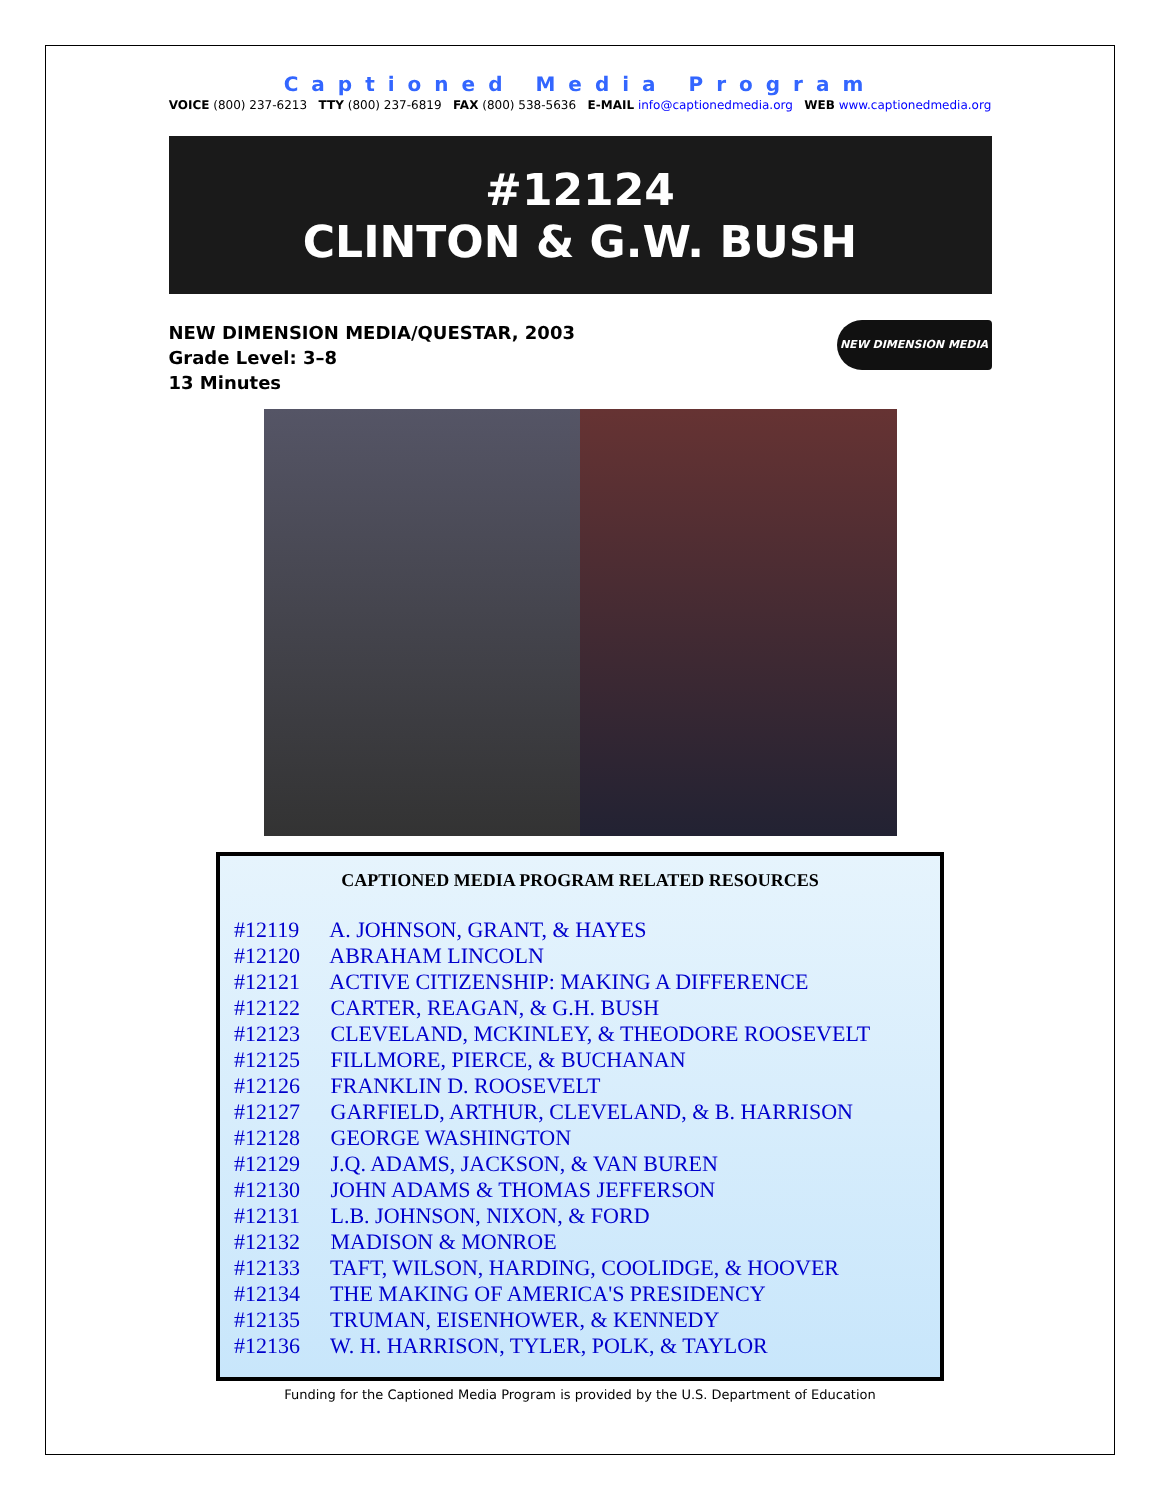Captioned Media Program
VOICE (800) 237-6213 TTY (800) 237-6819 FAX (800) 538-5636 E-MAIL info@captionedmedia.org WEB www.captionedmedia.org
#12124
CLINTON & G.W. BUSH
NEW DIMENSION MEDIA/QUESTAR, 2003
Grade Level: 3–8
13 Minutes
NEW DIMENSION MEDIA
CAPTIONED MEDIA PROGRAM RELATED RESOURCES
#12119 A. JOHNSON, GRANT, & HAYES
#12120 ABRAHAM LINCOLN
#12121 ACTIVE CITIZENSHIP: MAKING A DIFFERENCE
#12122 CARTER, REAGAN, & G.H. BUSH
#12123 CLEVELAND, MCKINLEY, & THEODORE ROOSEVELT
#12125 FILLMORE, PIERCE, & BUCHANAN
#12126 FRANKLIN D. ROOSEVELT
#12127 GARFIELD, ARTHUR, CLEVELAND, & B. HARRISON
#12128 GEORGE WASHINGTON
#12129 J.Q. ADAMS, JACKSON, & VAN BUREN
#12130 JOHN ADAMS & THOMAS JEFFERSON
#12131 L.B. JOHNSON, NIXON, & FORD
#12132 MADISON & MONROE
#12133 TAFT, WILSON, HARDING, COOLIDGE, & HOOVER
#12134 THE MAKING OF AMERICA'S PRESIDENCY
#12135 TRUMAN, EISENHOWER, & KENNEDY
#12136 W. H. HARRISON, TYLER, POLK, & TAYLOR
Funding for the Captioned Media Program is provided by the U.S. Department of Education